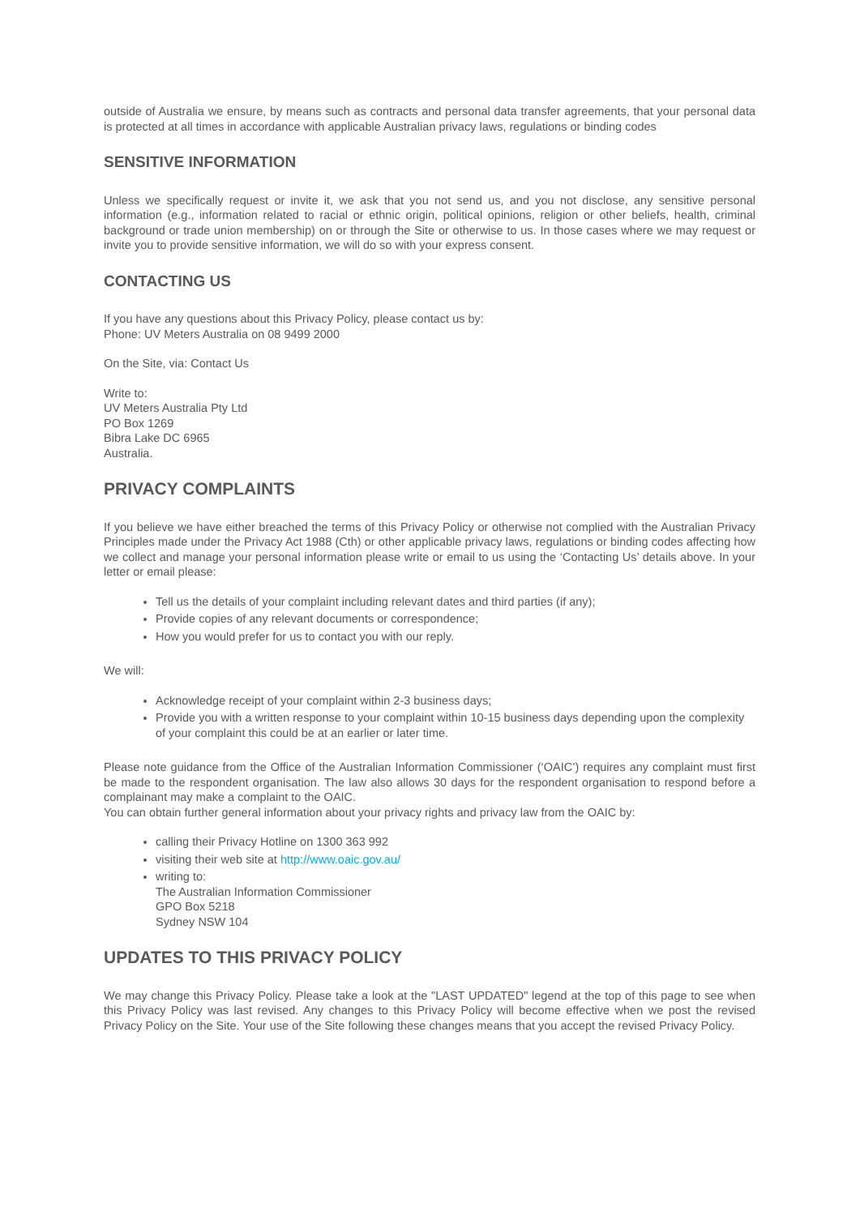outside of Australia we ensure, by means such as contracts and personal data transfer agreements, that your personal data is protected at all times in accordance with applicable Australian privacy laws, regulations or binding codes
SENSITIVE INFORMATION
Unless we specifically request or invite it, we ask that you not send us, and you not disclose, any sensitive personal information (e.g., information related to racial or ethnic origin, political opinions, religion or other beliefs, health, criminal background or trade union membership) on or through the Site or otherwise to us. In those cases where we may request or invite you to provide sensitive information, we will do so with your express consent.
CONTACTING US
If you have any questions about this Privacy Policy, please contact us by:
Phone: UV Meters Australia on 08 9499 2000
On the Site, via: Contact Us
Write to:
UV Meters Australia Pty Ltd
PO Box 1269
Bibra Lake DC 6965
Australia.
PRIVACY COMPLAINTS
If you believe we have either breached the terms of this Privacy Policy or otherwise not complied with the Australian Privacy Principles made under the Privacy Act 1988 (Cth) or other applicable privacy laws, regulations or binding codes affecting how we collect and manage your personal information please write or email to us using the ‘Contacting Us’ details above. In your letter or email please:
Tell us the details of your complaint including relevant dates and third parties (if any);
Provide copies of any relevant documents or correspondence;
How you would prefer for us to contact you with our reply.
We will:
Acknowledge receipt of your complaint within 2-3 business days;
Provide you with a written response to your complaint within 10-15 business days depending upon the complexity of your complaint this could be at an earlier or later time.
Please note guidance from the Office of the Australian Information Commissioner (‘OAIC’) requires any complaint must first be made to the respondent organisation. The law also allows 30 days for the respondent organisation to respond before a complainant may make a complaint to the OAIC.
You can obtain further general information about your privacy rights and privacy law from the OAIC by:
calling their Privacy Hotline on 1300 363 992
visiting their web site at http://www.oaic.gov.au/
writing to:
The Australian Information Commissioner
GPO Box 5218
Sydney NSW 104
UPDATES TO THIS PRIVACY POLICY
We may change this Privacy Policy. Please take a look at the "LAST UPDATED" legend at the top of this page to see when this Privacy Policy was last revised. Any changes to this Privacy Policy will become effective when we post the revised Privacy Policy on the Site. Your use of the Site following these changes means that you accept the revised Privacy Policy.